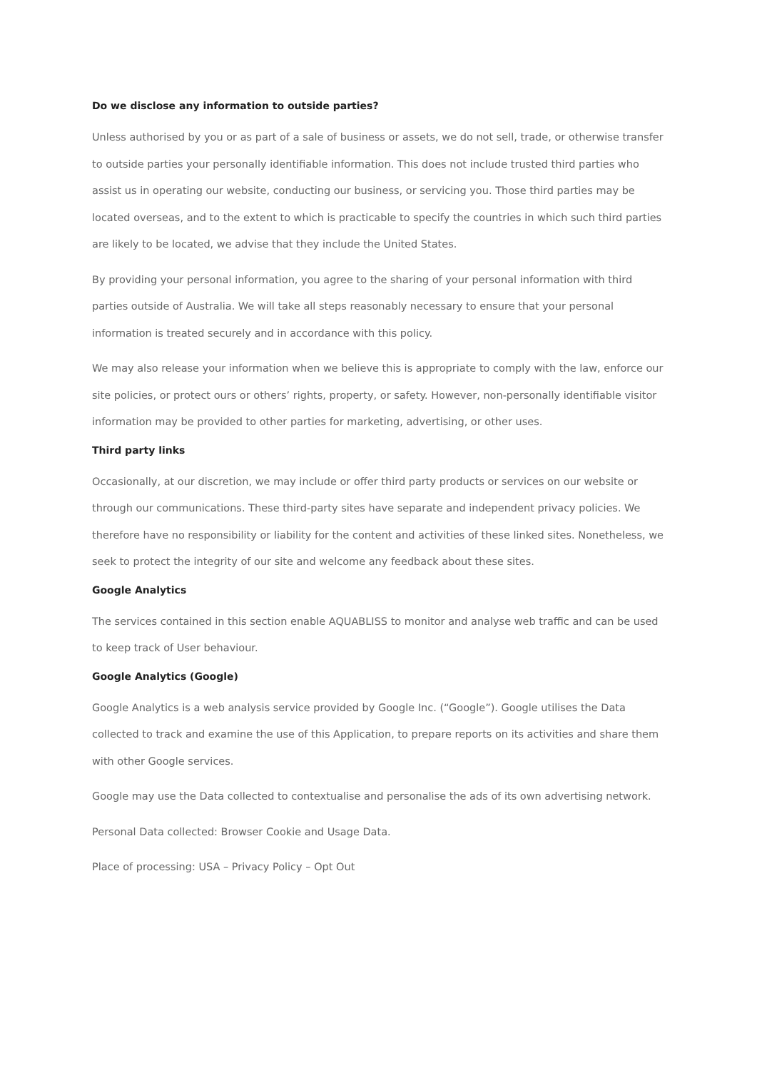Do we disclose any information to outside parties?
Unless authorised by you or as part of a sale of business or assets, we do not sell, trade, or otherwise transfer to outside parties your personally identifiable information. This does not include trusted third parties who assist us in operating our website, conducting our business, or servicing you. Those third parties may be located overseas, and to the extent to which is practicable to specify the countries in which such third parties are likely to be located, we advise that they include the United States.
By providing your personal information, you agree to the sharing of your personal information with third parties outside of Australia. We will take all steps reasonably necessary to ensure that your personal information is treated securely and in accordance with this policy.
We may also release your information when we believe this is appropriate to comply with the law, enforce our site policies, or protect ours or others’ rights, property, or safety. However, non-personally identifiable visitor information may be provided to other parties for marketing, advertising, or other uses.
Third party links
Occasionally, at our discretion, we may include or offer third party products or services on our website or through our communications. These third-party sites have separate and independent privacy policies. We therefore have no responsibility or liability for the content and activities of these linked sites. Nonetheless, we seek to protect the integrity of our site and welcome any feedback about these sites.
Google Analytics
The services contained in this section enable AQUABLISS to monitor and analyse web traffic and can be used to keep track of User behaviour.
Google Analytics (Google)
Google Analytics is a web analysis service provided by Google Inc. (“Google”). Google utilises the Data collected to track and examine the use of this Application, to prepare reports on its activities and share them with other Google services.
Google may use the Data collected to contextualise and personalise the ads of its own advertising network.
Personal Data collected: Browser Cookie and Usage Data.
Place of processing: USA – Privacy Policy – Opt Out